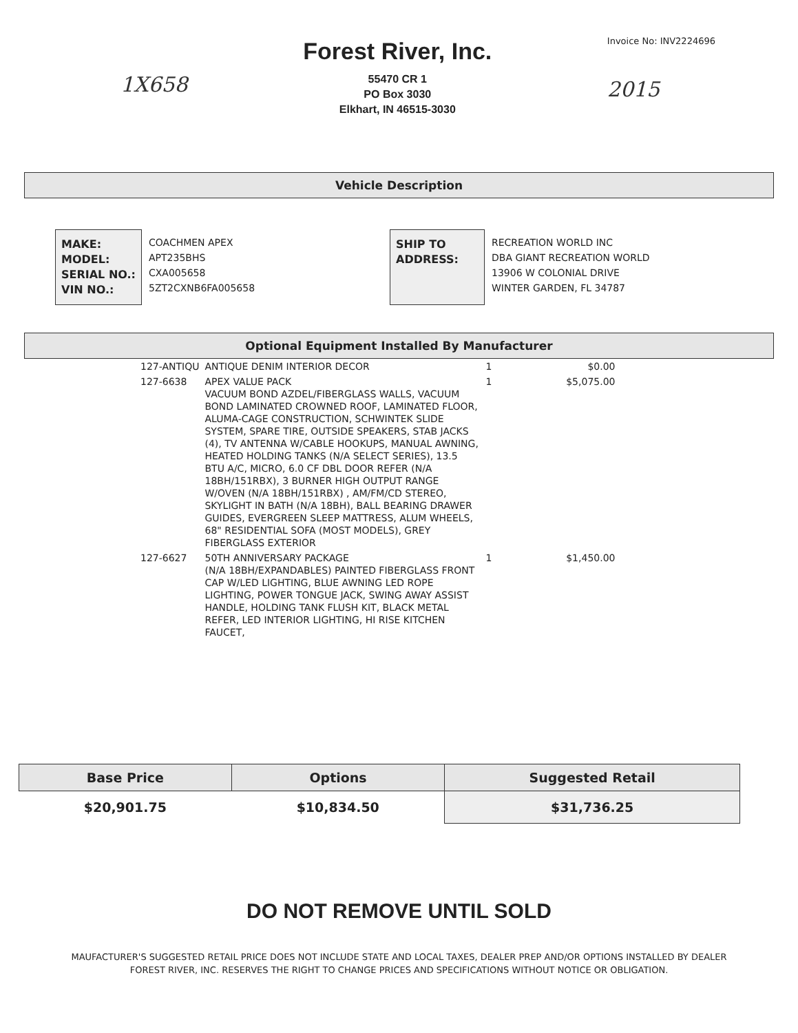1X658
Forest River, Inc.
55470 CR 1
PO Box 3030
Elkhart, IN 46515-3030
Invoice No: INV2224696
2015
Vehicle Description
MAKE:
MODEL:
SERIAL NO.:
VIN NO.:
COACHMEN APEX
APT235BHS
CXA005658
5ZT2CXNB6FA005658
SHIP TO
ADDRESS:
RECREATION WORLD INC
DBA GIANT RECREATION WORLD
13906 W COLONIAL DRIVE
WINTER GARDEN, FL 34787
Optional Equipment Installed By Manufacturer
| 127-ANTIQU | ANTIQUE DENIM INTERIOR DECOR | 1 | $0.00 |
| 127-6638 | APEX VALUE PACK VACUUM BOND AZDEL/FIBERGLASS WALLS, VACUUM BOND LAMINATED CROWNED ROOF, LAMINATED FLOOR, ALUMA-CAGE CONSTRUCTION, SCHWINTEK SLIDE SYSTEM, SPARE TIRE, OUTSIDE SPEAKERS, STAB JACKS (4), TV ANTENNA W/CABLE HOOKUPS, MANUAL AWNING, HEATED HOLDING TANKS (N/A SELECT SERIES), 13.5 BTU A/C, MICRO, 6.0 CF DBL DOOR REFER (N/A 18BH/151RBX), 3 BURNER HIGH OUTPUT RANGE W/OVEN (N/A 18BH/151RBX) , AM/FM/CD STEREO, SKYLIGHT IN BATH (N/A 18BH), BALL BEARING DRAWER GUIDES, EVERGREEN SLEEP MATTRESS, ALUM WHEELS, 68" RESIDENTIAL SOFA (MOST MODELS), GREY FIBERGLASS EXTERIOR | 1 | $5,075.00 |
| 127-6627 | 50TH ANNIVERSARY PACKAGE (N/A 18BH/EXPANDABLES) PAINTED FIBERGLASS FRONT CAP W/LED LIGHTING, BLUE AWNING LED ROPE LIGHTING, POWER TONGUE JACK, SWING AWAY ASSIST HANDLE, HOLDING TANK FLUSH KIT, BLACK METAL REFER, LED INTERIOR LIGHTING, HI RISE KITCHEN FAUCET, | 1 | $1,450.00 |
| Base Price | Options | Suggested Retail |
| --- | --- | --- |
| $20,901.75 | $10,834.50 | $31,736.25 |
DO NOT REMOVE UNTIL SOLD
MAUFACTURER'S SUGGESTED RETAIL PRICE DOES NOT INCLUDE STATE AND LOCAL TAXES, DEALER PREP AND/OR OPTIONS INSTALLED BY DEALER
FOREST RIVER, INC. RESERVES THE RIGHT TO CHANGE PRICES AND SPECIFICATIONS WITHOUT NOTICE OR OBLIGATION.